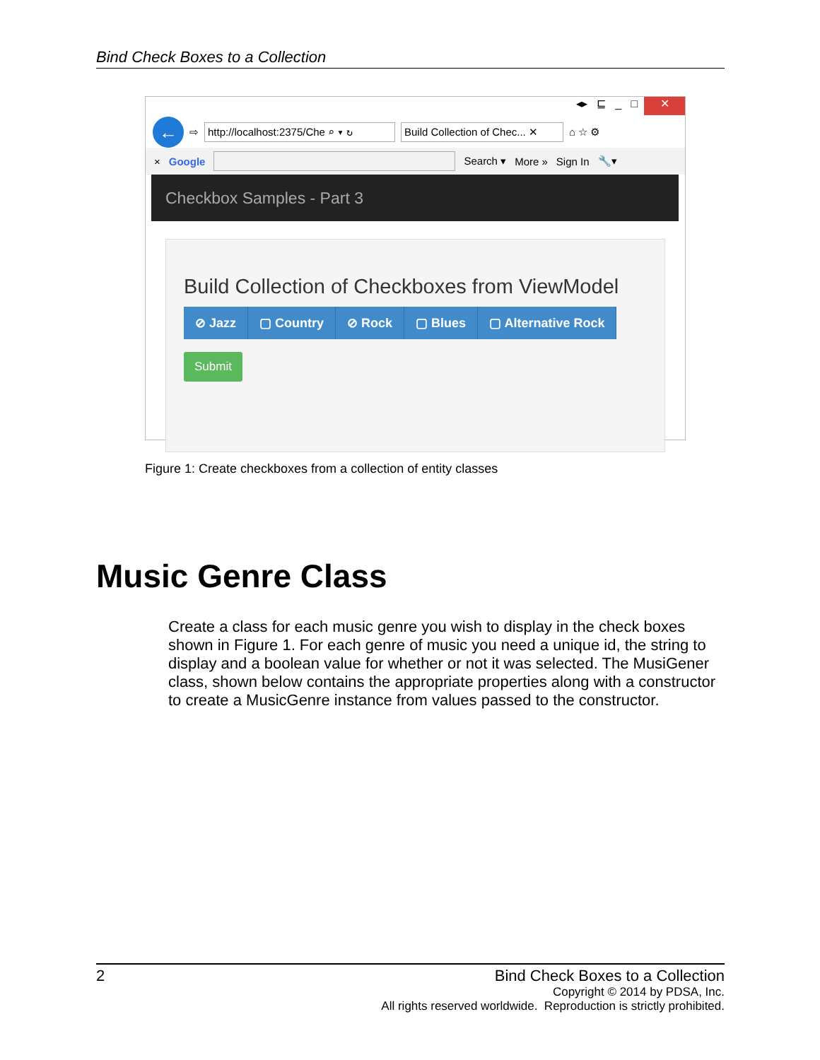Bind Check Boxes to a Collection
◂▸ ⊑ _ □ ✕
←
⇨ http://localhost:2375/Che ⌕ ▾ ↻ Build Collection of Chec... ✕ ⌂ ☆ ⚙
× Google Search ▾ More » Sign In 🔧▾
Checkbox Samples - Part 3
Build Collection of Checkboxes from ViewModel
⊘ Jazz ▢ Country ⊘ Rock ▢ Blues ▢ Alternative Rock
Submit
Figure 1: Create checkboxes from a collection of entity classes
Music Genre Class
Create a class for each music genre you wish to display in the check boxes shown in Figure 1. For each genre of music you need a unique id, the string to display and a boolean value for whether or not it was selected. The MusiGener class, shown below contains the appropriate properties along with a constructor to create a MusicGenre instance from values passed to the constructor.
2 Bind Check Boxes to a Collection
Copyright © 2014 by PDSA, Inc.
All rights reserved worldwide. Reproduction is strictly prohibited.